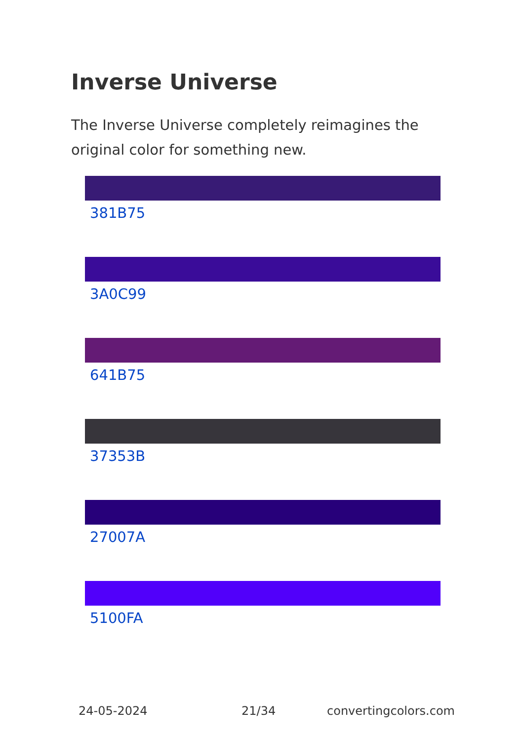Inverse Universe
The Inverse Universe completely reimagines the original color for something new.
381B75
3A0C99
641B75
37353B
27007A
5100FA
24-05-2024 21/34 convertingcolors.com